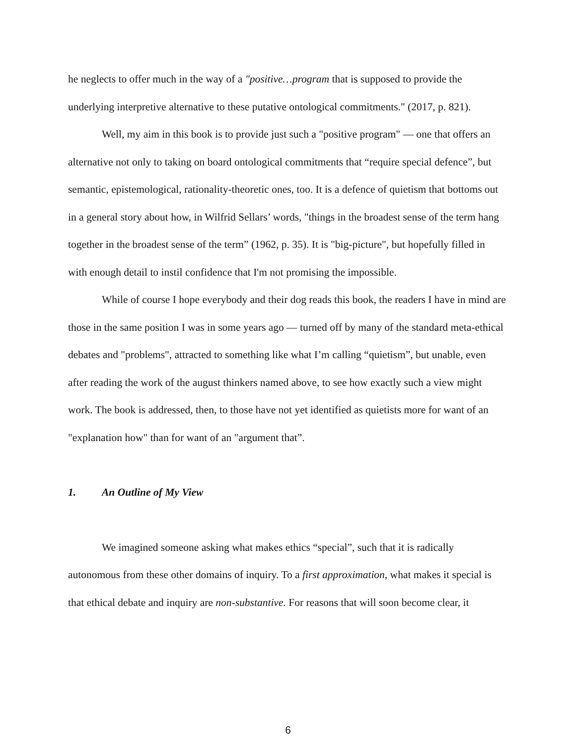he neglects to offer much in the way of a "positive…program that is supposed to provide the underlying interpretive alternative to these putative ontological commitments." (2017, p. 821).
Well, my aim in this book is to provide just such a "positive program" — one that offers an alternative not only to taking on board ontological commitments that “require special defence”, but semantic, epistemological, rationality-theoretic ones, too. It is a defence of quietism that bottoms out in a general story about how, in Wilfrid Sellars’ words, "things in the broadest sense of the term hang together in the broadest sense of the term” (1962, p. 35). It is "big-picture", but hopefully filled in with enough detail to instil confidence that I'm not promising the impossible.
While of course I hope everybody and their dog reads this book, the readers I have in mind are those in the same position I was in some years ago — turned off by many of the standard meta-ethical debates and "problems", attracted to something like what I’m calling “quietism”, but unable, even after reading the work of the august thinkers named above, to see how exactly such a view might work. The book is addressed, then, to those have not yet identified as quietists more for want of an "explanation how" than for want of an "argument that”.
1. An Outline of My View
We imagined someone asking what makes ethics “special”, such that it is radically autonomous from these other domains of inquiry. To a first approximation, what makes it special is that ethical debate and inquiry are non-substantive. For reasons that will soon become clear, it
6